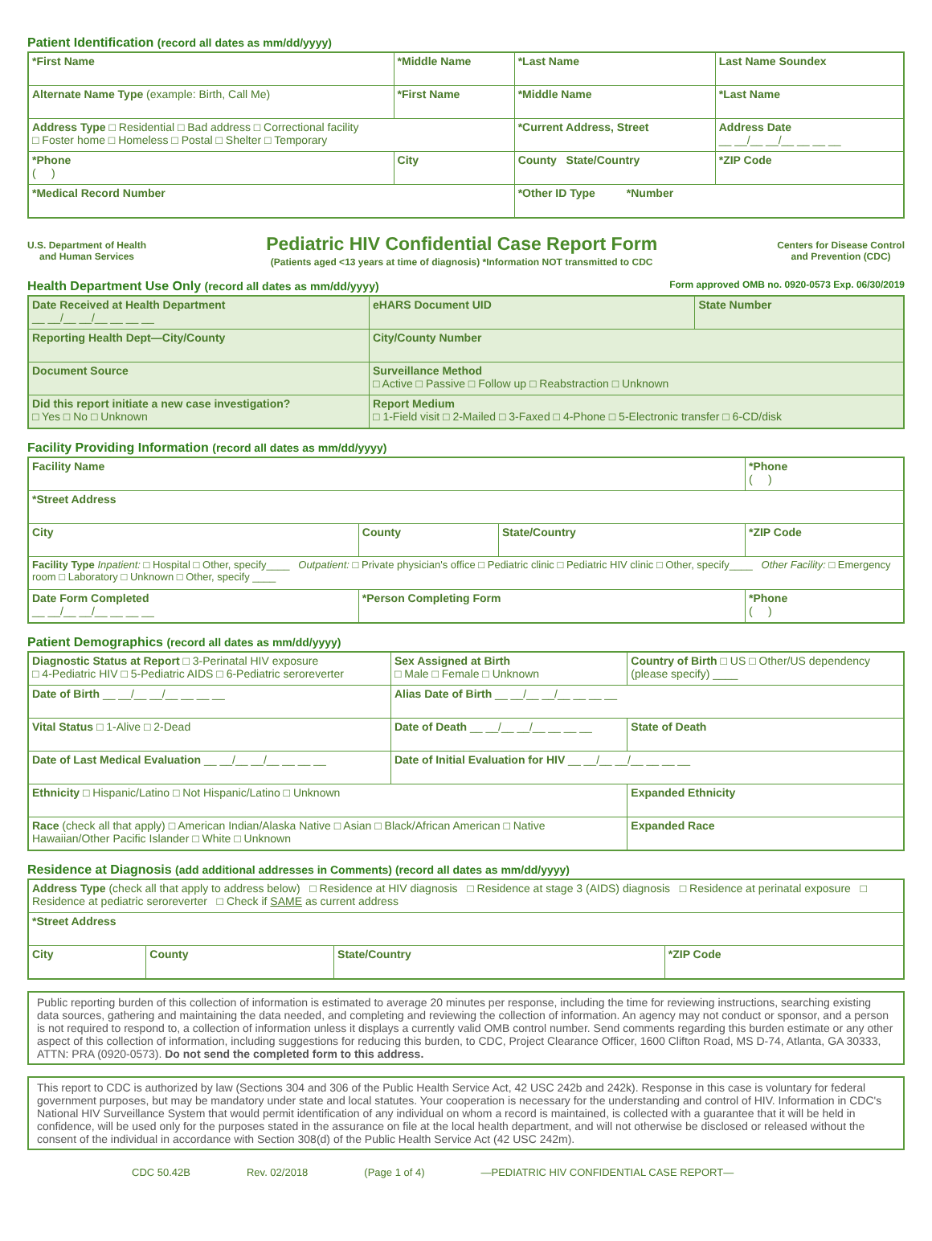Patient Identification (record all dates as mm/dd/yyyy)
| *First Name | *Middle Name | *Last Name | Last Name Soundex |
| Alternate Name Type (example: Birth, Call Me) | *First Name | *Middle Name | *Last Name |
| Address Type □ Residential □ Bad address □ Correctional facility □ Foster home □ Homeless □ Postal □ Shelter □ Temporary | | *Current Address, Street | Address Date __ __/__ __/__ __ __ __ |
| *Phone ( ) | City | County State/Country | *ZIP Code |
| *Medical Record Number | | *Other ID Type *Number | |
U.S. Department of Health
and Human Services
Pediatric HIV Confidential Case Report Form
(Patients aged <13 years at time of diagnosis) *Information NOT transmitted to CDC
Centers for Disease Control
and Prevention (CDC)
Health Department Use Only (record all dates as mm/dd/yyyy) Form approved OMB no. 0920-0573 Exp. 06/30/2019
| Date Received at Health Department __ __/__ __/__ __ __ __ | eHARS Document UID | State Number |
| Reporting Health Dept—City/County | City/County Number | |
| Document Source | Surveillance Method □ Active □ Passive □ Follow up □ Reabstraction □ Unknown | |
| Did this report initiate a new case investigation? □ Yes □ No □ Unknown | Report Medium □ 1-Field visit □ 2-Mailed □ 3-Faxed □ 4-Phone □ 5-Electronic transfer □ 6-CD/disk | |
Facility Providing Information (record all dates as mm/dd/yyyy)
| Facility Name | | | *Phone ( ) |
| *Street Address | | | |
| City | County | State/Country | *ZIP Code |
| Facility Type Inpatient: □ Hospital □ Other, specify____ Outpatient: □ Private physician's office □ Pediatric clinic □ Pediatric HIV clinic □ Other, specify____ Other Facility: □ Emergency room □ Laboratory □ Unknown □ Other, specify ____ | | | |
| Date Form Completed __ __/__ __/__ __ __ __ | *Person Completing Form | | *Phone ( ) |
Patient Demographics (record all dates as mm/dd/yyyy)
| Diagnostic Status at Report □ 3-Perinatal HIV exposure □ 4-Pediatric HIV □ 5-Pediatric AIDS □ 6-Pediatric seroreverter | | Sex Assigned at Birth □ Male □ Female □ Unknown | Country of Birth □ US □ Other/US dependency (please specify) ____ |
| Date of Birth __ __/__ __/__ __ __ __ | | Alias Date of Birth __ __/__ __/__ __ __ __ | |
| Vital Status □ 1-Alive □ 2-Dead | Date of Death __ __/__ __/__ __ __ __ | | State of Death |
| Date of Last Medical Evaluation __ __/__ __/__ __ __ __ | | Date of Initial Evaluation for HIV __ __/__ __/__ __ __ __ | |
| Ethnicity □ Hispanic/Latino □ Not Hispanic/Latino □ Unknown | | | Expanded Ethnicity |
| Race (check all that apply) □ American Indian/Alaska Native □ Asian □ Black/African American □ Native Hawaiian/Other Pacific Islander □ White □ Unknown | | | Expanded Race |
Residence at Diagnosis (add additional addresses in Comments) (record all dates as mm/dd/yyyy)
| Address Type (check all that apply to address below) □ Residence at HIV diagnosis □ Residence at stage 3 (AIDS) diagnosis □ Residence at perinatal exposure □ Residence at pediatric seroreverter □ Check if SAME as current address | | | |
| *Street Address | | | |
| City | County | State/Country | *ZIP Code |
Public reporting burden of this collection of information is estimated to average 20 minutes per response, including the time for reviewing instructions, searching existing data sources, gathering and maintaining the data needed, and completing and reviewing the collection of information. An agency may not conduct or sponsor, and a person is not required to respond to, a collection of information unless it displays a currently valid OMB control number. Send comments regarding this burden estimate or any other aspect of this collection of information, including suggestions for reducing this burden, to CDC, Project Clearance Officer, 1600 Clifton Road, MS D-74, Atlanta, GA 30333, ATTN: PRA (0920-0573). Do not send the completed form to this address.
This report to CDC is authorized by law (Sections 304 and 306 of the Public Health Service Act, 42 USC 242b and 242k). Response in this case is voluntary for federal government purposes, but may be mandatory under state and local statutes. Your cooperation is necessary for the understanding and control of HIV. Information in CDC's National HIV Surveillance System that would permit identification of any individual on whom a record is maintained, is collected with a guarantee that it will be held in confidence, will be used only for the purposes stated in the assurance on file at the local health department, and will not otherwise be disclosed or released without the consent of the individual in accordance with Section 308(d) of the Public Health Service Act (42 USC 242m).
CDC 50.42B Rev. 02/2018 (Page 1 of 4) —PEDIATRIC HIV CONFIDENTIAL CASE REPORT—